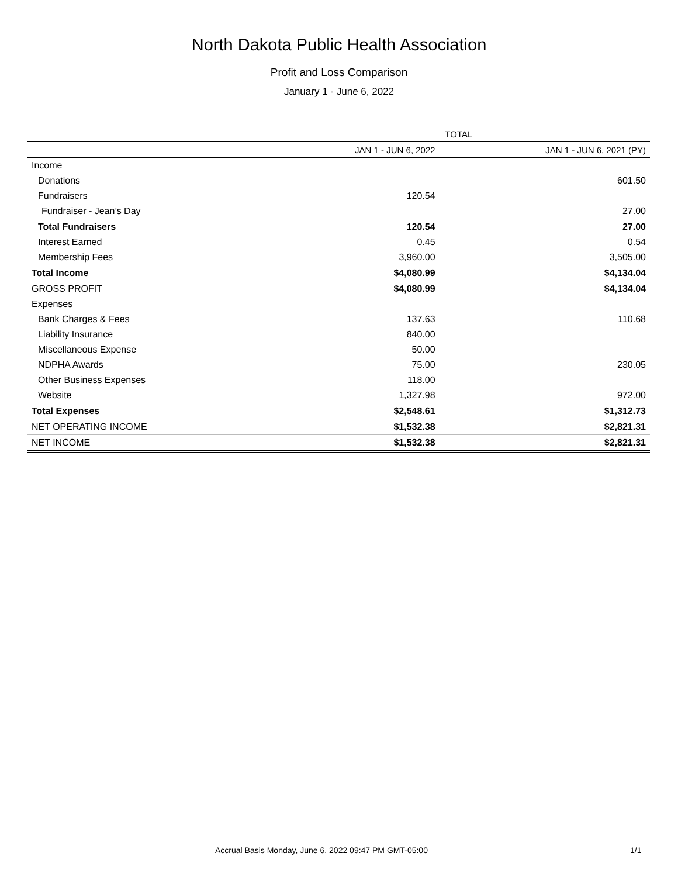North Dakota Public Health Association
Profit and Loss Comparison
January 1 - June 6, 2022
| | TOTAL | |
| --- | --- | --- |
| | JAN 1 - JUN 6, 2022 | JAN 1 - JUN 6, 2021 (PY) |
| Income | | |
| Donations | | 601.50 |
| Fundraisers | 120.54 | |
| Fundraiser - Jean’s Day | | 27.00 |
| Total Fundraisers | 120.54 | 27.00 |
| Interest Earned | 0.45 | 0.54 |
| Membership Fees | 3,960.00 | 3,505.00 |
| Total Income | $4,080.99 | $4,134.04 |
| GROSS PROFIT | $4,080.99 | $4,134.04 |
| Expenses | | |
| Bank Charges & Fees | 137.63 | 110.68 |
| Liability Insurance | 840.00 | |
| Miscellaneous Expense | 50.00 | |
| NDPHA Awards | 75.00 | 230.05 |
| Other Business Expenses | 118.00 | |
| Website | 1,327.98 | 972.00 |
| Total Expenses | $2,548.61 | $1,312.73 |
| NET OPERATING INCOME | $1,532.38 | $2,821.31 |
| NET INCOME | $1,532.38 | $2,821.31 |
Accrual Basis Monday, June 6, 2022 09:47 PM GMT-05:00 1/1